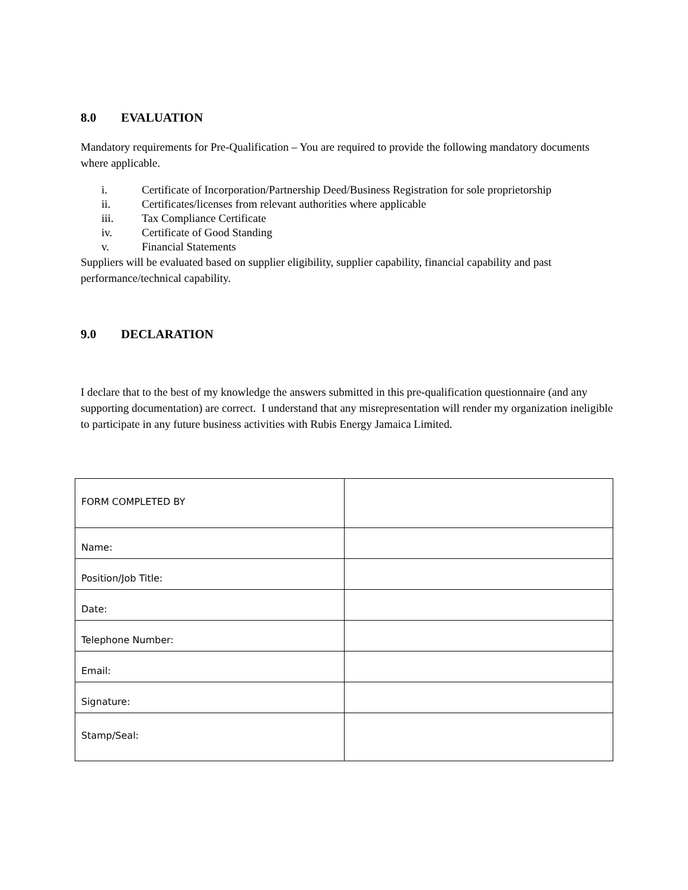8.0 EVALUATION
Mandatory requirements for Pre-Qualification – You are required to provide the following mandatory documents where applicable.
i. Certificate of Incorporation/Partnership Deed/Business Registration for sole proprietorship
ii. Certificates/licenses from relevant authorities where applicable
iii. Tax Compliance Certificate
iv. Certificate of Good Standing
v. Financial Statements
Suppliers will be evaluated based on supplier eligibility, supplier capability, financial capability and past performance/technical capability.
9.0 DECLARATION
I declare that to the best of my knowledge the answers submitted in this pre-qualification questionnaire (and any supporting documentation) are correct. I understand that any misrepresentation will render my organization ineligible to participate in any future business activities with Rubis Energy Jamaica Limited.
| FORM COMPLETED BY | |
| Name: | |
| Position/Job Title: | |
| Date: | |
| Telephone Number: | |
| Email: | |
| Signature: | |
| Stamp/Seal: | |